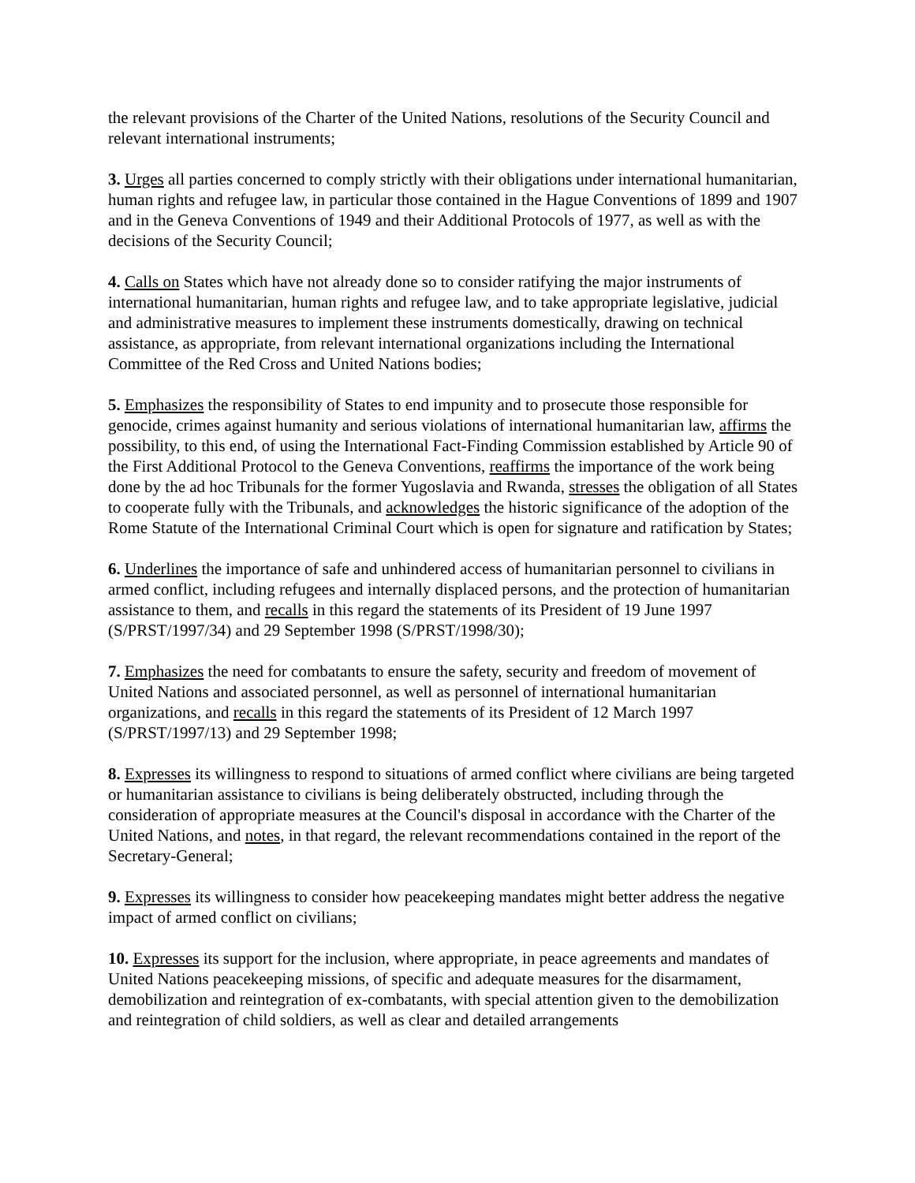the relevant provisions of the Charter of the United Nations, resolutions of the Security Council and relevant international instruments;
3. Urges all parties concerned to comply strictly with their obligations under international humanitarian, human rights and refugee law, in particular those contained in the Hague Conventions of 1899 and 1907 and in the Geneva Conventions of 1949 and their Additional Protocols of 1977, as well as with the decisions of the Security Council;
4. Calls on States which have not already done so to consider ratifying the major instruments of international humanitarian, human rights and refugee law, and to take appropriate legislative, judicial and administrative measures to implement these instruments domestically, drawing on technical assistance, as appropriate, from relevant international organizations including the International Committee of the Red Cross and United Nations bodies;
5. Emphasizes the responsibility of States to end impunity and to prosecute those responsible for genocide, crimes against humanity and serious violations of international humanitarian law, affirms the possibility, to this end, of using the International Fact-Finding Commission established by Article 90 of the First Additional Protocol to the Geneva Conventions, reaffirms the importance of the work being done by the ad hoc Tribunals for the former Yugoslavia and Rwanda, stresses the obligation of all States to cooperate fully with the Tribunals, and acknowledges the historic significance of the adoption of the Rome Statute of the International Criminal Court which is open for signature and ratification by States;
6. Underlines the importance of safe and unhindered access of humanitarian personnel to civilians in armed conflict, including refugees and internally displaced persons, and the protection of humanitarian assistance to them, and recalls in this regard the statements of its President of 19 June 1997 (S/PRST/1997/34) and 29 September 1998 (S/PRST/1998/30);
7. Emphasizes the need for combatants to ensure the safety, security and freedom of movement of United Nations and associated personnel, as well as personnel of international humanitarian organizations, and recalls in this regard the statements of its President of 12 March 1997 (S/PRST/1997/13) and 29 September 1998;
8. Expresses its willingness to respond to situations of armed conflict where civilians are being targeted or humanitarian assistance to civilians is being deliberately obstructed, including through the consideration of appropriate measures at the Council's disposal in accordance with the Charter of the United Nations, and notes, in that regard, the relevant recommendations contained in the report of the Secretary-General;
9. Expresses its willingness to consider how peacekeeping mandates might better address the negative impact of armed conflict on civilians;
10. Expresses its support for the inclusion, where appropriate, in peace agreements and mandates of United Nations peacekeeping missions, of specific and adequate measures for the disarmament, demobilization and reintegration of ex-combatants, with special attention given to the demobilization and reintegration of child soldiers, as well as clear and detailed arrangements